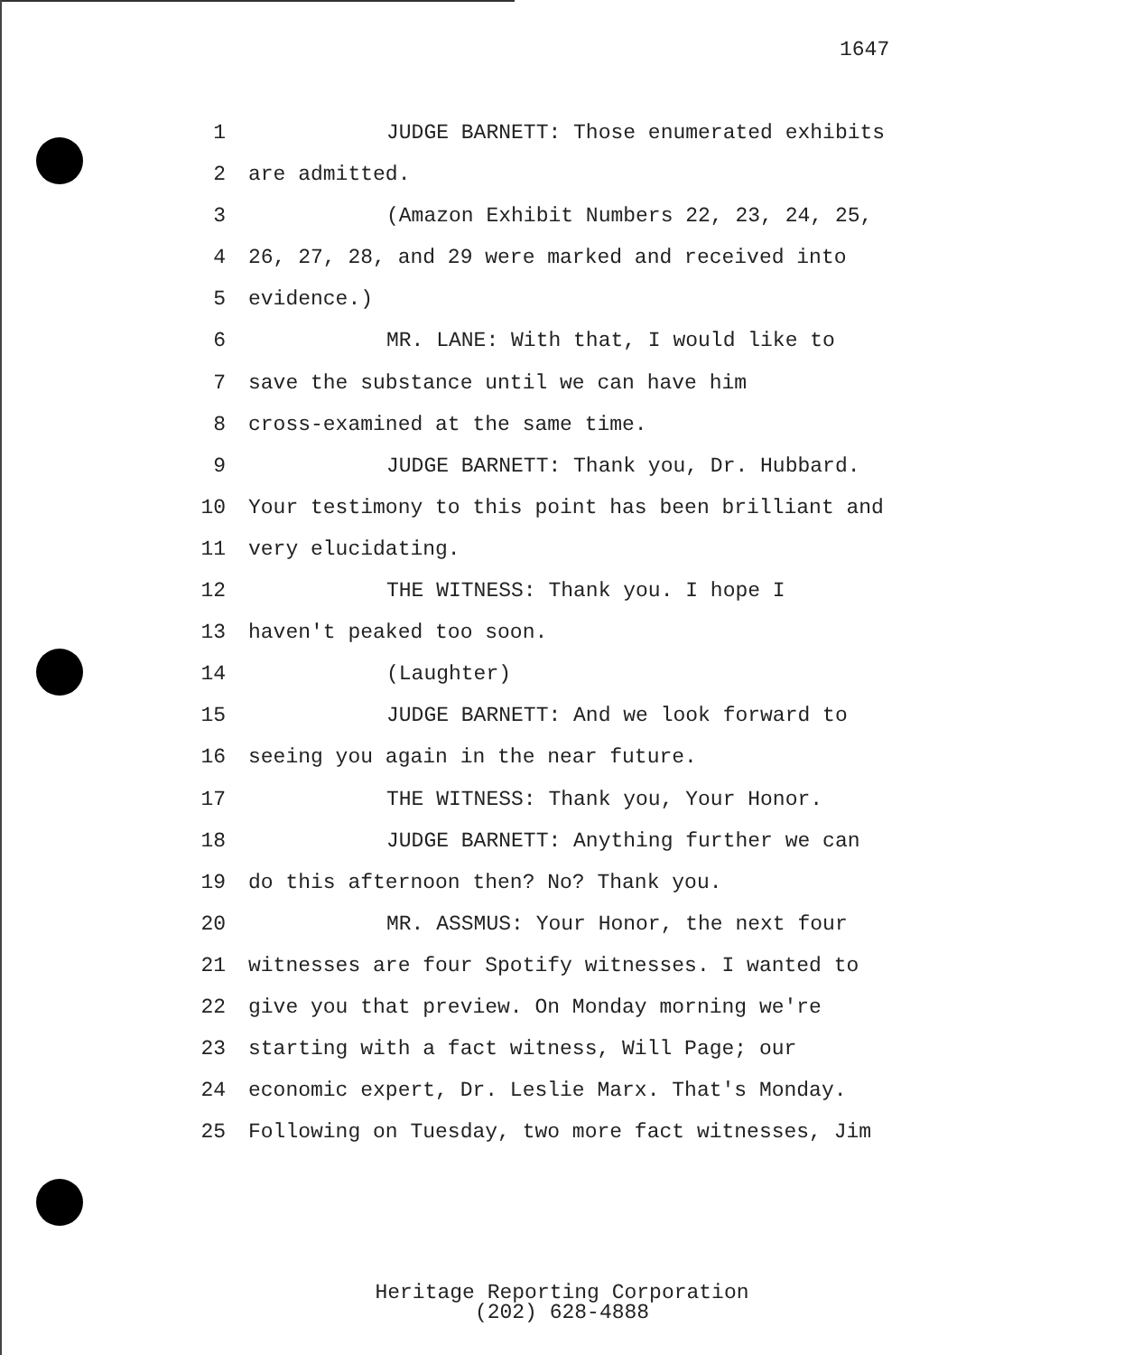1647
1 JUDGE BARNETT: Those enumerated exhibits
2 are admitted.
3 (Amazon Exhibit Numbers 22, 23, 24, 25,
4 26, 27, 28, and 29 were marked and received into
5 evidence.)
6 MR. LANE: With that, I would like to
7 save the substance until we can have him
8 cross-examined at the same time.
9 JUDGE BARNETT: Thank you, Dr. Hubbard.
10 Your testimony to this point has been brilliant and
11 very elucidating.
12 THE WITNESS: Thank you. I hope I
13 haven't peaked too soon.
14 (Laughter)
15 JUDGE BARNETT: And we look forward to
16 seeing you again in the near future.
17 THE WITNESS: Thank you, Your Honor.
18 JUDGE BARNETT: Anything further we can
19 do this afternoon then? No? Thank you.
20 MR. ASSMUS: Your Honor, the next four
21 witnesses are four Spotify witnesses. I wanted to
22 give you that preview. On Monday morning we're
23 starting with a fact witness, Will Page; our
24 economic expert, Dr. Leslie Marx. That's Monday.
25 Following on Tuesday, two more fact witnesses, Jim
Heritage Reporting Corporation
(202) 628-4888